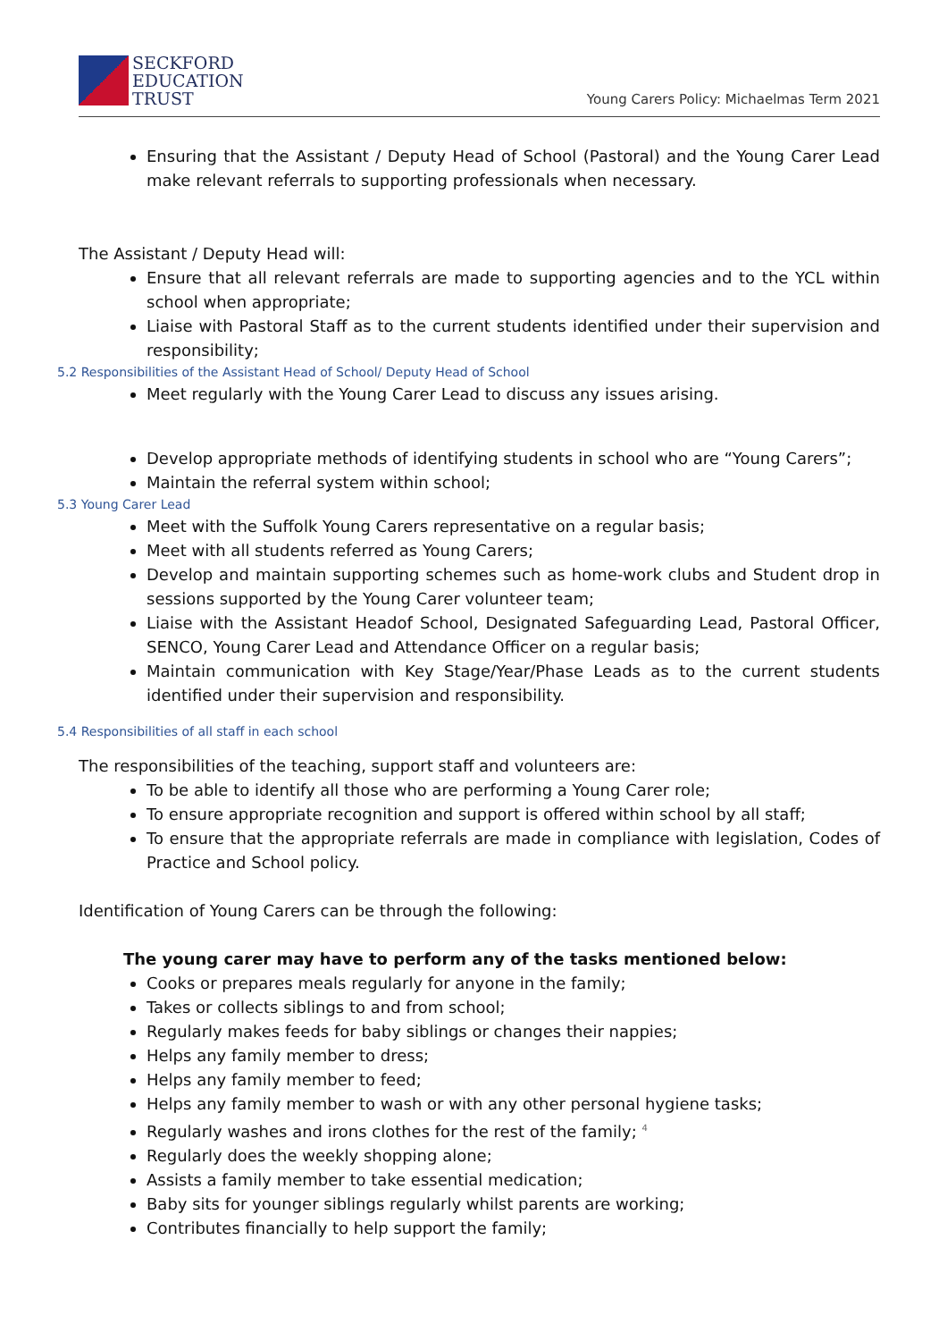SECKFORD
EDUCATION
TRUST
Young Carers Policy: Michaelmas Term 2021
Ensuring that the Assistant / Deputy Head of School (Pastoral) and the Young Carer Lead make relevant referrals to supporting professionals when necessary.
The Assistant / Deputy Head will:
Ensure that all relevant referrals are made to supporting agencies and to the YCL within school when appropriate;
Liaise with Pastoral Staff as to the current students identified under their supervision and responsibility;
5.2 Responsibilities of the Assistant Head of School/ Deputy Head of School
Meet regularly with the Young Carer Lead to discuss any issues arising.
Develop appropriate methods of identifying students in school who are “Young Carers”;
Maintain the referral system within school;
5.3 Young Carer Lead
Meet with the Suffolk Young Carers representative on a regular basis;
Meet with all students referred as Young Carers;
Develop and maintain supporting schemes such as home-work clubs and Student drop in sessions supported by the Young Carer volunteer team;
Liaise with the Assistant Headof School, Designated Safeguarding Lead, Pastoral Officer, SENCO, Young Carer Lead and Attendance Officer on a regular basis;
Maintain communication with Key Stage/Year/Phase Leads as to the current students identified under their supervision and responsibility.
5.4 Responsibilities of all staff in each school
The responsibilities of the teaching, support staff and volunteers are:
To be able to identify all those who are performing a Young Carer role;
To ensure appropriate recognition and support is offered within school by all staff;
To ensure that the appropriate referrals are made in compliance with legislation, Codes of Practice and School policy.
Identification of Young Carers can be through the following:
The young carer may have to perform any of the tasks mentioned below:
Cooks or prepares meals regularly for anyone in the family;
Takes or collects siblings to and from school;
Regularly makes feeds for baby siblings or changes their nappies;
Helps any family member to dress;
Helps any family member to feed;
Helps any family member to wash or with any other personal hygiene tasks;
Regularly washes and irons clothes for the rest of the family; <sup>4</sup>
Regularly does the weekly shopping alone;
Assists a family member to take essential medication;
Baby sits for younger siblings regularly whilst parents are working;
Contributes financially to help support the family;